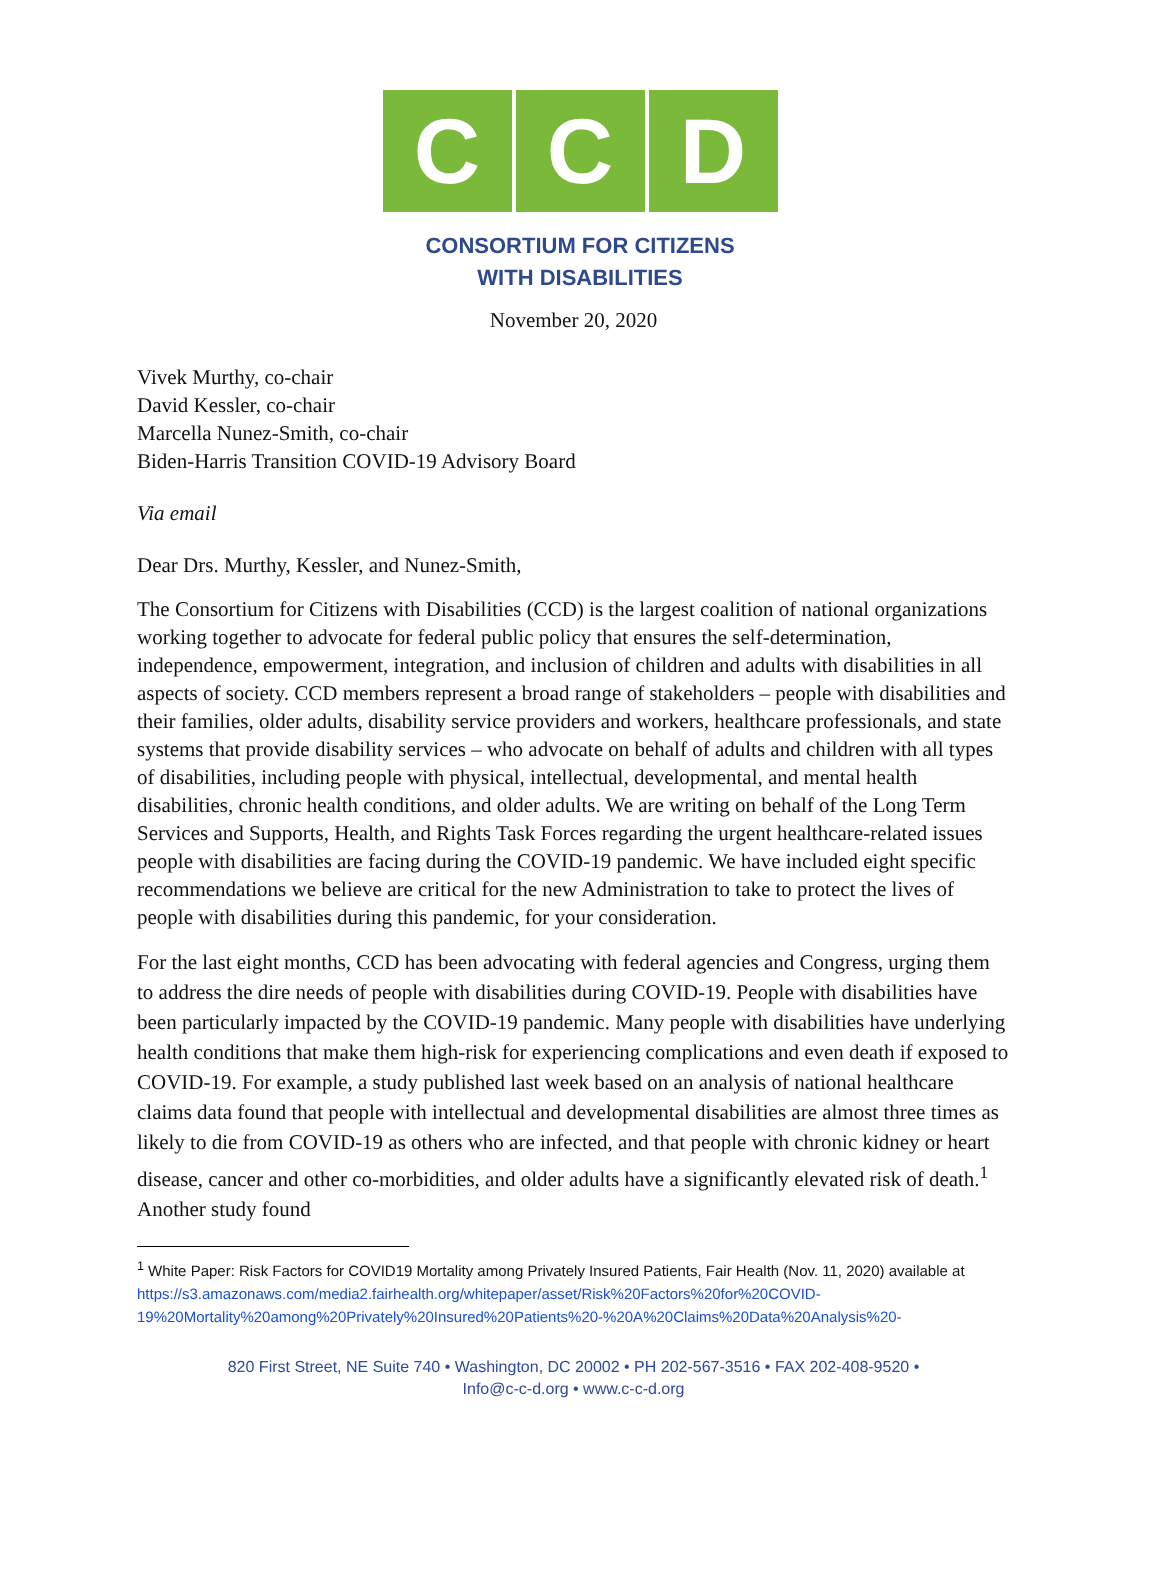C C D
CONSORTIUM FOR CITIZENS
WITH DISABILITIES
November 20, 2020
Vivek Murthy, co-chair
David Kessler, co-chair
Marcella Nunez-Smith, co-chair
Biden-Harris Transition COVID-19 Advisory Board
Via email
Dear Drs. Murthy, Kessler, and Nunez-Smith,
The Consortium for Citizens with Disabilities (CCD) is the largest coalition of national organizations working together to advocate for federal public policy that ensures the self-determination, independence, empowerment, integration, and inclusion of children and adults with disabilities in all aspects of society. CCD members represent a broad range of stakeholders – people with disabilities and their families, older adults, disability service providers and workers, healthcare professionals, and state systems that provide disability services – who advocate on behalf of adults and children with all types of disabilities, including people with physical, intellectual, developmental, and mental health disabilities, chronic health conditions, and older adults. We are writing on behalf of the Long Term Services and Supports, Health, and Rights Task Forces regarding the urgent healthcare-related issues people with disabilities are facing during the COVID-19 pandemic. We have included eight specific recommendations we believe are critical for the new Administration to take to protect the lives of people with disabilities during this pandemic, for your consideration.
For the last eight months, CCD has been advocating with federal agencies and Congress, urging them to address the dire needs of people with disabilities during COVID-19. People with disabilities have been particularly impacted by the COVID-19 pandemic. Many people with disabilities have underlying health conditions that make them high-risk for experiencing complications and even death if exposed to COVID-19. For example, a study published last week based on an analysis of national healthcare claims data found that people with intellectual and developmental disabilities are almost three times as likely to die from COVID-19 as others who are infected, and that people with chronic kidney or heart disease, cancer and other co-morbidities, and older adults have a significantly elevated risk of death.<sup>1</sup> Another study found
<sup>1</sup> White Paper: Risk Factors for COVID19 Mortality among Privately Insured Patients, Fair Health (Nov. 11, 2020) available at
https://s3.amazonaws.com/media2.fairhealth.org/whitepaper/asset/Risk%20Factors%20for%20COVID-19%20Mortality%20among%20Privately%20Insured%20Patients%20-%20A%20Claims%20Data%20Analysis%20-
820 First Street, NE Suite 740 • Washington, DC 20002 • PH 202-567-3516 • FAX 202-408-9520 •
Info@c-c-d.org • www.c-c-d.org